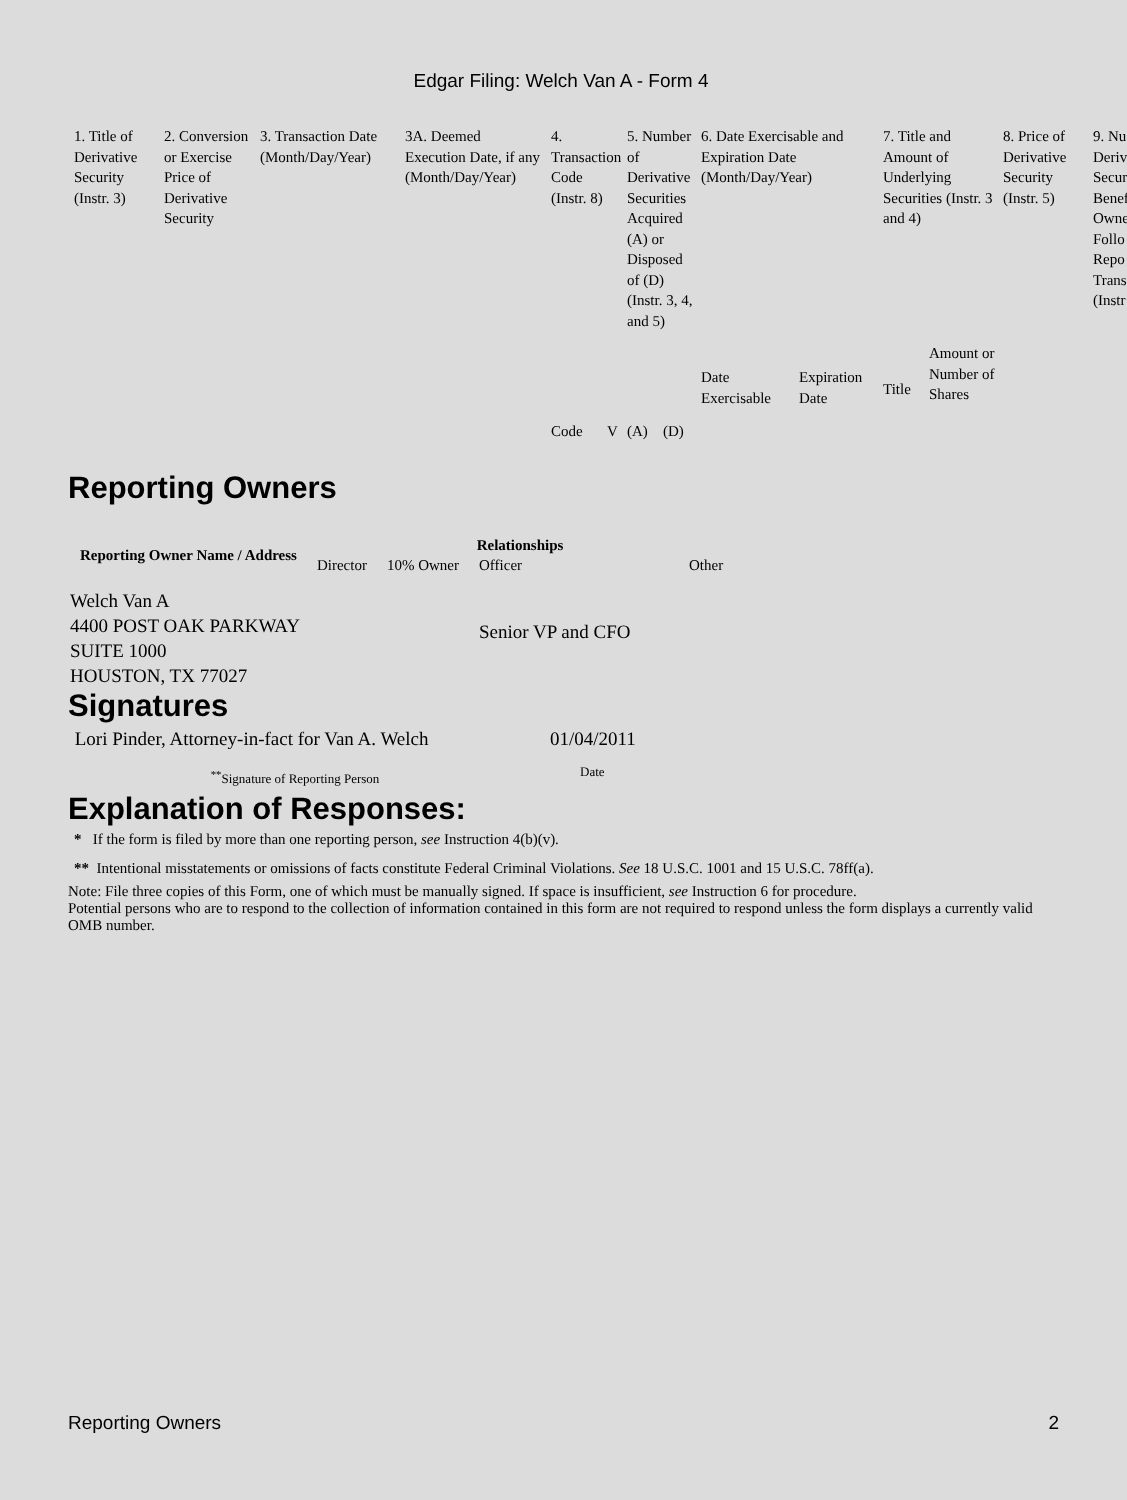Edgar Filing: Welch Van A - Form 4
| 1. Title of Derivative Security (Instr. 3) | 2. Conversion or Exercise Price of Derivative Security | 3. Transaction Date (Month/Day/Year) | 3A. Deemed Execution Date, if any (Month/Day/Year) | 4. Transaction Code (Instr. 8) | | 5. Number of Derivative Securities Acquired (A) or Disposed of (D) (Instr. 3, 4, and 5) | | 6. Date Exercisable and Expiration Date (Month/Day/Year) | | 7. Title and Amount of Underlying Securities (Instr. 3 and 4) | | 8. Price of Derivative Security (Instr. 5) | 9. Nu Deriv Secur Benef Owne Follo Repo Trans (Instr |
| | | | | Code | V | (A) | (D) | Date Exercisable | Expiration Date | Title | Amount or Number of Shares | | |
Reporting Owners
| Reporting Owner Name / Address | Relationships | | | |
| --- | --- | --- | --- | --- |
| | Director | 10% Owner | Officer | Other |
| Welch Van A 4400 POST OAK PARKWAY SUITE 1000 HOUSTON, TX 77027 | | | Senior VP and CFO | |
Signatures
| Lori Pinder, Attorney-in-fact for Van A. Welch | 01/04/2011 |
| <sup>**</sup> Signature of Reporting Person | Date |
Explanation of Responses:
* If the form is filed by more than one reporting person, see Instruction 4(b)(v).
** Intentional misstatements or omissions of facts constitute Federal Criminal Violations. See 18 U.S.C. 1001 and 15 U.S.C. 78ff(a).
Note: File three copies of this Form, one of which must be manually signed. If space is insufficient, see Instruction 6 for procedure.
Potential persons who are to respond to the collection of information contained in this form are not required to respond unless the form displays a currently valid OMB number.
Reporting Owners 2